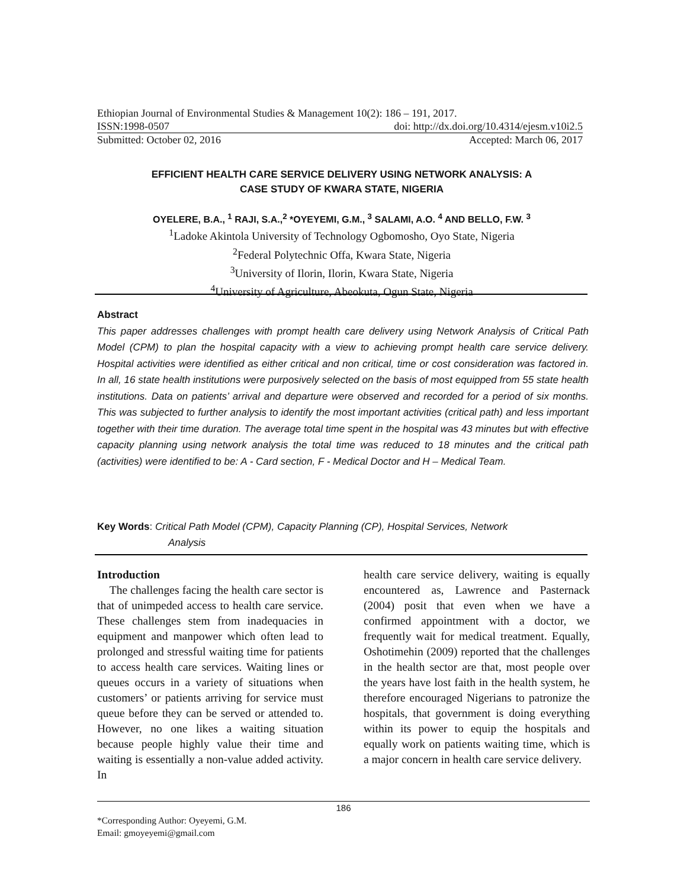Ethiopian Journal of Environmental Studies & Management 10(2): 186 – 191, 2017.
ISSN:1998-0507 doi: http://dx.doi.org/10.4314/ejesm.v10i2.5
Submitted: October 02, 2016 Accepted: March 06, 2017
EFFICIENT HEALTH CARE SERVICE DELIVERY USING NETWORK ANALYSIS: A
CASE STUDY OF KWARA STATE, NIGERIA
OYELERE, B.A., <sup>1</sup> RAJI, S.A.,<sup>2</sup> *OYEYEMI, G.M., <sup>3</sup> SALAMI, A.O. <sup>4</sup> AND BELLO, F.W. <sup>3</sup>
<sup>1</sup> Ladoke Akintola University of Technology Ogbomosho, Oyo State, Nigeria
<sup>2</sup> Federal Polytechnic Offa, Kwara State, Nigeria
<sup>3</sup> University of Ilorin, Ilorin, Kwara State, Nigeria
<sup>4</sup> University of Agriculture, Abeokuta, Ogun State, Nigeria
Abstract
This paper addresses challenges with prompt health care delivery using Network Analysis of Critical Path Model (CPM) to plan the hospital capacity with a view to achieving prompt health care service delivery. Hospital activities were identified as either critical and non critical, time or cost consideration was factored in. In all, 16 state health institutions were purposively selected on the basis of most equipped from 55 state health institutions. Data on patients’ arrival and departure were observed and recorded for a period of six months. This was subjected to further analysis to identify the most important activities (critical path) and less important together with their time duration. The average total time spent in the hospital was 43 minutes but with effective capacity planning using network analysis the total time was reduced to 18 minutes and the critical path (activities) were identified to be: A - Card section, F - Medical Doctor and H – Medical Team.
Key Words: Critical Path Model (CPM), Capacity Planning (CP), Hospital Services, Network
Analysis
Introduction
The challenges facing the health care sector is that of unimpeded access to health care service. These challenges stem from inadequacies in equipment and manpower which often lead to prolonged and stressful waiting time for patients to access health care services. Waiting lines or queues occurs in a variety of situations when customers’ or patients arriving for service must queue before they can be served or attended to. However, no one likes a waiting situation because people highly value their time and waiting is essentially a non-value added activity. In
health care service delivery, waiting is equally encountered as, Lawrence and Pasternack (2004) posit that even when we have a confirmed appointment with a doctor, we frequently wait for medical treatment. Equally, Oshotimehin (2009) reported that the challenges in the health sector are that, most people over the years have lost faith in the health system, he therefore encouraged Nigerians to patronize the hospitals, that government is doing everything within its power to equip the hospitals and equally work on patients waiting time, which is a major concern in health care service delivery.
186
*Corresponding Author: Oyeyemi, G.M.
Email: gmoyeyemi@gmail.com